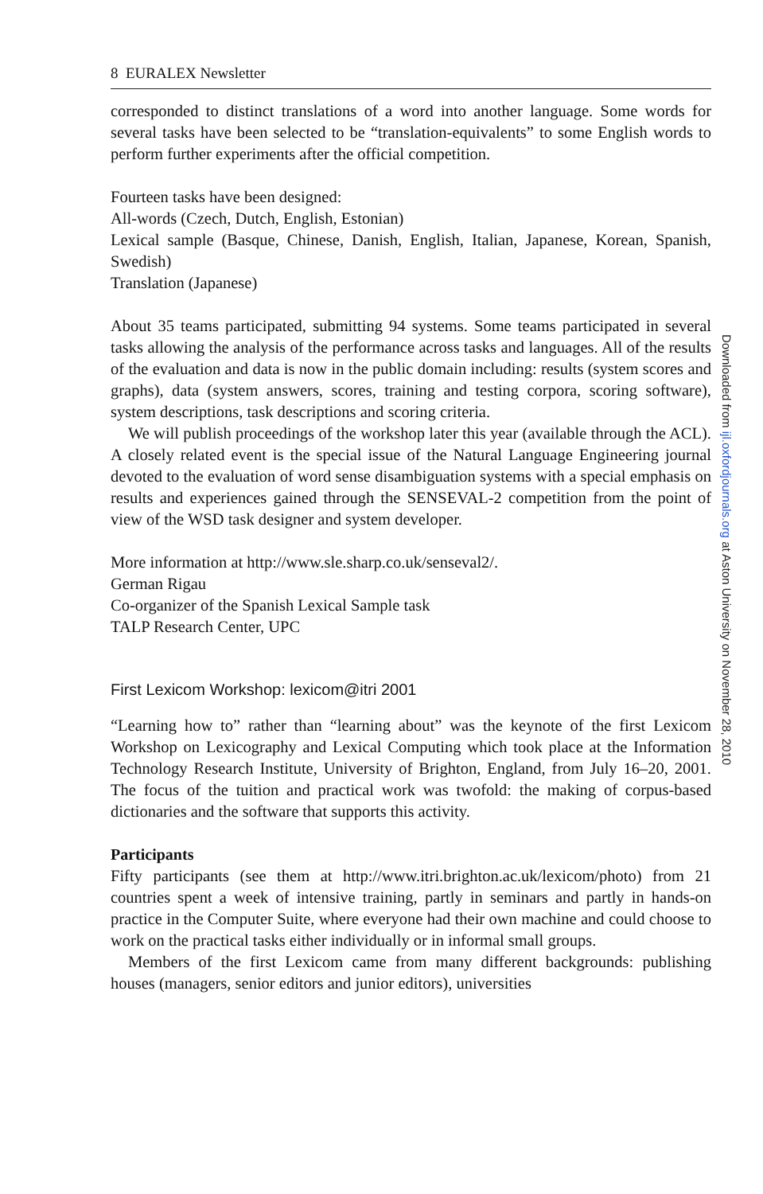8 EURALEX Newsletter
corresponded to distinct translations of a word into another language. Some words for several tasks have been selected to be “translation-equivalents” to some English words to perform further experiments after the official competition.
Fourteen tasks have been designed:
All-words (Czech, Dutch, English, Estonian)
Lexical sample (Basque, Chinese, Danish, English, Italian, Japanese, Korean, Spanish, Swedish)
Translation (Japanese)
About 35 teams participated, submitting 94 systems. Some teams participated in several tasks allowing the analysis of the performance across tasks and languages. All of the results of the evaluation and data is now in the public domain including: results (system scores and graphs), data (system answers, scores, training and testing corpora, scoring software), system descriptions, task descriptions and scoring criteria.
We will publish proceedings of the workshop later this year (available through the ACL). A closely related event is the special issue of the Natural Language Engineering journal devoted to the evaluation of word sense disambiguation systems with a special emphasis on results and experiences gained through the SENSEVAL-2 competition from the point of view of the WSD task designer and system developer.
More information at http://www.sle.sharp.co.uk/senseval2/.
German Rigau
Co-organizer of the Spanish Lexical Sample task
TALP Research Center, UPC
First Lexicom Workshop: lexicom@itri 2001
“Learning how to” rather than “learning about” was the keynote of the first Lexicom Workshop on Lexicography and Lexical Computing which took place at the Information Technology Research Institute, University of Brighton, England, from July 16–20, 2001. The focus of the tuition and practical work was twofold: the making of corpus-based dictionaries and the software that supports this activity.
Participants
Fifty participants (see them at http://www.itri.brighton.ac.uk/lexicom/photo) from 21 countries spent a week of intensive training, partly in seminars and partly in hands-on practice in the Computer Suite, where everyone had their own machine and could choose to work on the practical tasks either individually or in informal small groups.
Members of the first Lexicom came from many different backgrounds: publishing houses (managers, senior editors and junior editors), universities
Downloaded from ijl.oxfordjournals.org at Aston University on November 28, 2010